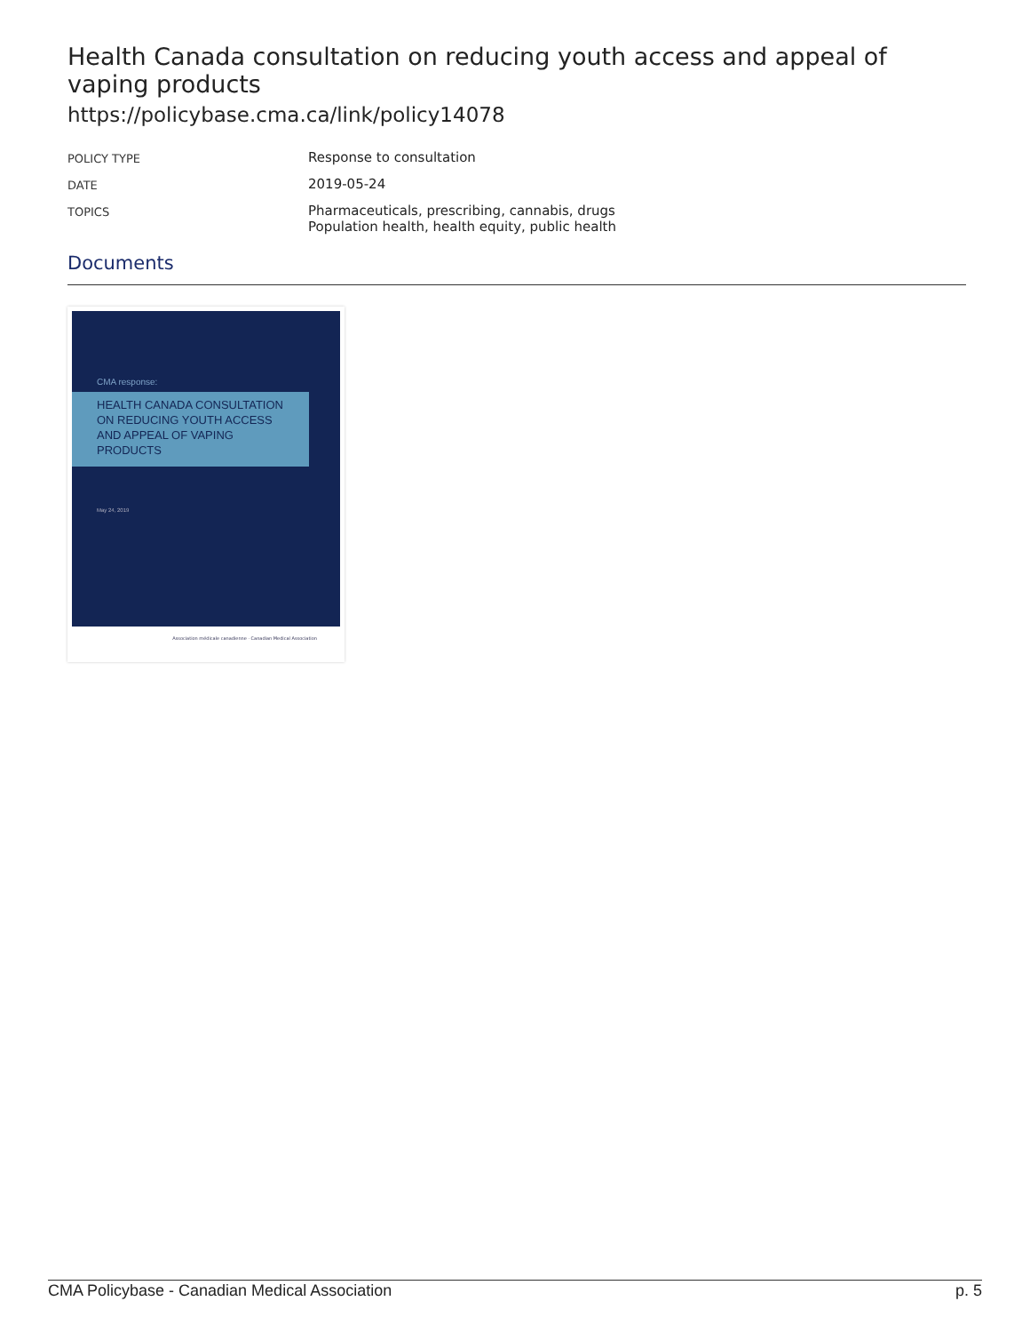Health Canada consultation on reducing youth access and appeal of vaping products
https://policybase.cma.ca/link/policy14078
| POLICY TYPE | Response to consultation |
| DATE | 2019-05-24 |
| TOPICS | Pharmaceuticals, prescribing, cannabis, drugs Population health, health equity, public health |
Documents
CMA response:
HEALTH CANADA CONSULTATION ON REDUCING YOUTH ACCESS AND APPEAL OF VAPING PRODUCTS
May 24, 2019
Association médicale canadienne · Canadian Medical Association
CMA Policybase - Canadian Medical Association p. 5